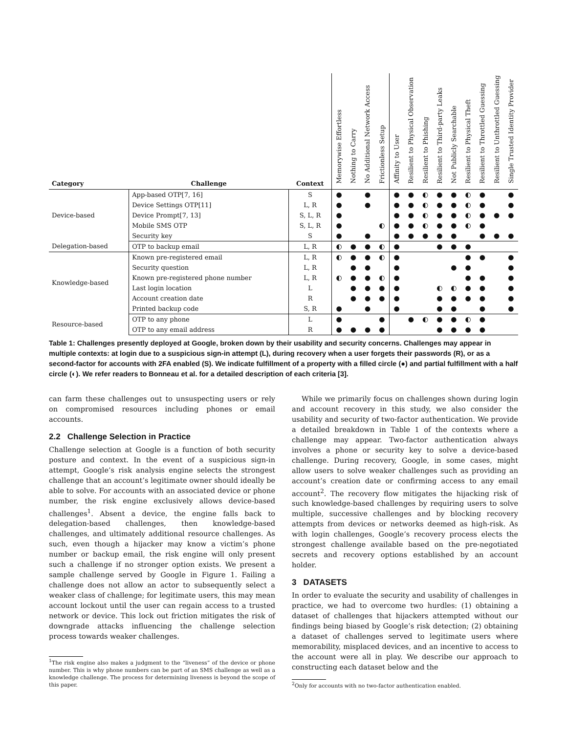Table 1: Challenges presently deployed at Google, broken down by their usability and security concerns. Challenges may appear in multiple contexts: at login due to a suspicious sign-in attempt (L), during recovery when a user forgets their passwords (R), or as a second-factor for accounts with 2FA enabled (S). We indicate fulfillment of a property with a filled circle (●) and partial fulfillment with a half circle (◐). We refer readers to Bonneau et al. for a detailed description of each criteria [3].
| Category | Challenge | Context | Memorywise Effortless | Nothing to Carry | No Additional Network Access | Frictionless Setup | Affinity to User | Resilient to Physical Observation | Resilient to Phishing | Resilient to Third-party Leaks | Not Publicly Searchable | Resilient to Physical Theft | Resilient to Throttled Guessing | Resilient to Unthrottled Guessing | Single Trusted Identity Provider |
| --- | --- | --- | --- | --- | --- | --- | --- | --- | --- | --- | --- | --- | --- | --- | --- |
| Device-based | App-based OTP[7, 16] | S | ● | | ● | | ● | ● | ◐ | ● | ● | ◐ | ● | | ● |
| | Device Settings OTP[11] | L, R | ● | | ● | | ● | ● | ◐ | ● | ● | ◐ | ● | | ● |
| | Device Prompt[7, 13] | S, L, R | ● | | | | ● | ● | ◐ | ● | ● | ◐ | ● | ● | ● |
| | Mobile SMS OTP | S, L, R | ● | | | ◐ | ● | ● | ◐ | ● | ● | ◐ | ● | | |
| | Security key | S | ● | | ● | | ● | ● | ● | ● | ● | | ● | ● | ● |
| Delegation-based | OTP to backup email | L, R | ◐ | ● | ● | ◐ | ● | | | ● | ● | ● | | | |
| Knowledge-based | Known pre-registered email | L, R | ◐ | ● | ● | ◐ | ● | | | | | ● | ● | | ● |
| | Security question | L, R | | ● | ● | | ● | | | | ● | ● | | | ● |
| | Known pre-registered phone number | L, R | ◐ | ● | ● | ◐ | ● | | | | | ● | ● | | ● |
| | Last login location | L | | ● | ● | ● | ● | | | ◐ | ◐ | ● | ● | | ● |
| | Account creation date | R | | ● | ● | ● | ● | | | ● | ● | ● | ● | | ● |
| | Printed backup code | S, R | ● | | ● | | ● | | | ● | ● | | ● | | ● |
| Resource-based | OTP to any phone | L | ● | | | ● | | ● | ◐ | ● | ● | ◐ | ● | | |
| | OTP to any email address | R | ● | ● | ● | ● | | | | ● | ● | ● | ● | | |
can farm these challenges out to unsuspecting users or rely on compromised resources including phones or email accounts.
2.2 Challenge Selection in Practice
Challenge selection at Google is a function of both security posture and context. In the event of a suspicious sign-in attempt, Google’s risk analysis engine selects the strongest challenge that an account’s legitimate owner should ideally be able to solve. For accounts with an associated device or phone number, the risk engine exclusively allows device-based challenges<sup>1</sup>. Absent a device, the engine falls back to delegation-based challenges, then knowledge-based challenges, and ultimately additional resource challenges. As such, even though a hijacker may know a victim’s phone number or backup email, the risk engine will only present such a challenge if no stronger option exists. We present a sample challenge served by Google in Figure 1. Failing a challenge does not allow an actor to subsequently select a weaker class of challenge; for legitimate users, this may mean account lockout until the user can regain access to a trusted network or device. This lock out friction mitigates the risk of downgrade attacks influencing the challenge selection process towards weaker challenges.
<sup>1</sup> The risk engine also makes a judgment to the “liveness” of the device or phone number. This is why phone numbers can be part of an SMS challenge as well as a knowledge challenge. The process for determining liveness is beyond the scope of this paper.
While we primarily focus on challenges shown during login and account recovery in this study, we also consider the usability and security of two-factor authentication. We provide a detailed breakdown in Table 1 of the contexts where a challenge may appear. Two-factor authentication always involves a phone or security key to solve a device-based challenge. During recovery, Google, in some cases, might allow users to solve weaker challenges such as providing an account’s creation date or confirming access to any email account<sup>2</sup>. The recovery flow mitigates the hijacking risk of such knowledge-based challenges by requiring users to solve multiple, successive challenges and by blocking recovery attempts from devices or networks deemed as high-risk. As with login challenges, Google’s recovery process elects the strongest challenge available based on the pre-negotiated secrets and recovery options established by an account holder.
3 DATASETS
In order to evaluate the security and usability of challenges in practice, we had to overcome two hurdles: (1) obtaining a dataset of challenges that hijackers attempted without our findings being biased by Google’s risk detection; (2) obtaining a dataset of challenges served to legitimate users where memorability, misplaced devices, and an incentive to access to the account were all in play. We describe our approach to constructing each dataset below and the
<sup>2</sup> Only for accounts with no two-factor authentication enabled.